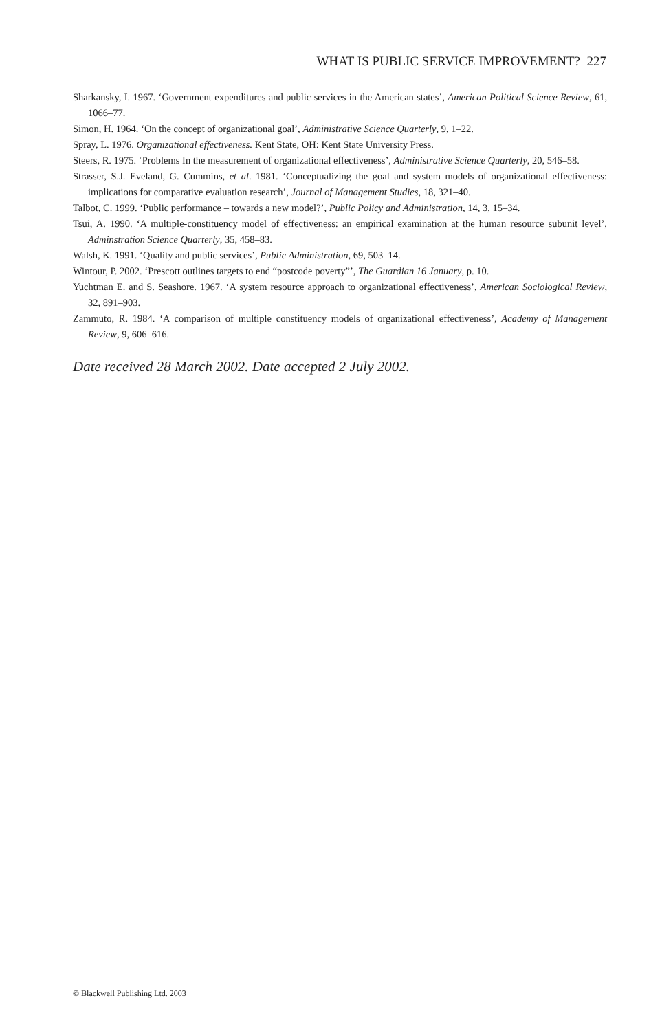WHAT IS PUBLIC SERVICE IMPROVEMENT? 227
Sharkansky, I. 1967. ‘Government expenditures and public services in the American states’, American Political Science Review, 61, 1066–77.
Simon, H. 1964. ‘On the concept of organizational goal’, Administrative Science Quarterly, 9, 1–22.
Spray, L. 1976. Organizational effectiveness. Kent State, OH: Kent State University Press.
Steers, R. 1975. ‘Problems In the measurement of organizational effectiveness’, Administrative Science Quarterly, 20, 546–58.
Strasser, S.J. Eveland, G. Cummins, et al. 1981. ‘Conceptualizing the goal and system models of organizational effectiveness: implications for comparative evaluation research’, Journal of Management Studies, 18, 321–40.
Talbot, C. 1999. ‘Public performance – towards a new model?’, Public Policy and Administration, 14, 3, 15–34.
Tsui, A. 1990. ‘A multiple-constituency model of effectiveness: an empirical examination at the human resource subunit level’, Adminstration Science Quarterly, 35, 458–83.
Walsh, K. 1991. ‘Quality and public services’, Public Administration, 69, 503–14.
Wintour, P. 2002. ‘Prescott outlines targets to end “postcode poverty”’, The Guardian 16 January, p. 10.
Yuchtman E. and S. Seashore. 1967. ‘A system resource approach to organizational effectiveness’, American Sociological Review, 32, 891–903.
Zammuto, R. 1984. ‘A comparison of multiple constituency models of organizational effectiveness’, Academy of Management Review, 9, 606–616.
Date received 28 March 2002. Date accepted 2 July 2002.
© Blackwell Publishing Ltd. 2003